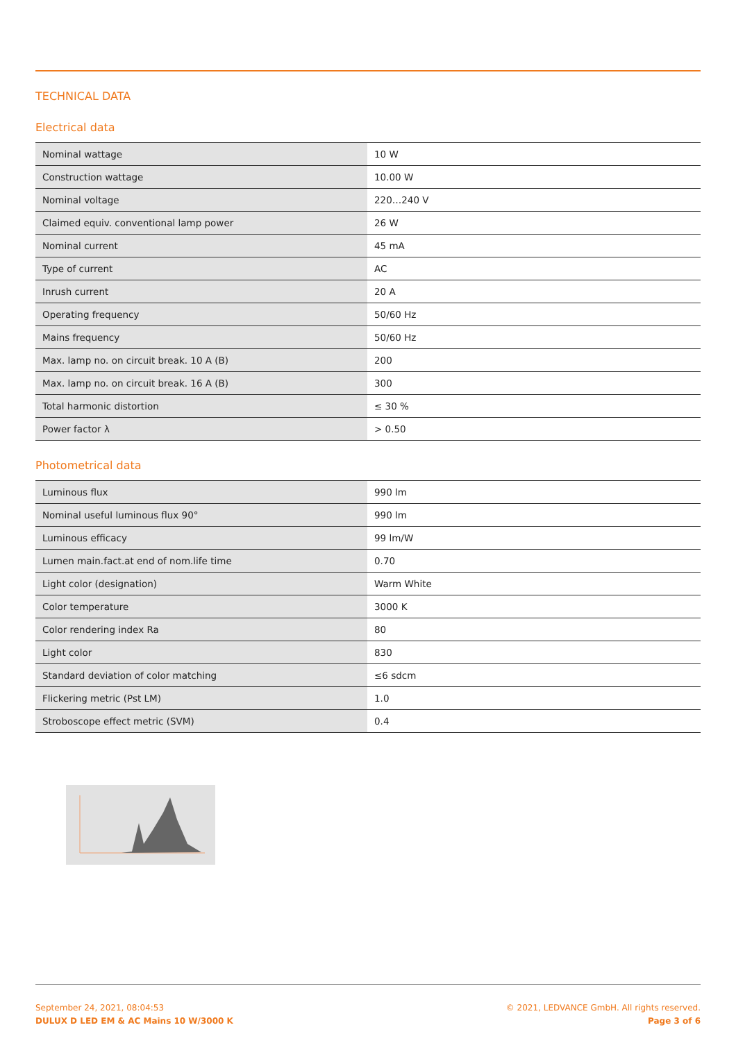TECHNICAL DATA
Electrical data
| Nominal wattage | 10 W |
| Construction wattage | 10.00 W |
| Nominal voltage | 220…240 V |
| Claimed equiv. conventional lamp power | 26 W |
| Nominal current | 45 mA |
| Type of current | AC |
| Inrush current | 20 A |
| Operating frequency | 50/60 Hz |
| Mains frequency | 50/60 Hz |
| Max. lamp no. on circuit break. 10 A (B) | 200 |
| Max. lamp no. on circuit break. 16 A (B) | 300 |
| Total harmonic distortion | ≤ 30 % |
| Power factor λ | > 0.50 |
Photometrical data
| Luminous flux | 990 lm |
| Nominal useful luminous flux 90° | 990 lm |
| Luminous efficacy | 99 lm/W |
| Lumen main.fact.at end of nom.life time | 0.70 |
| Light color (designation) | Warm White |
| Color temperature | 3000 K |
| Color rendering index Ra | 80 |
| Light color | 830 |
| Standard deviation of color matching | ≤6 sdcm |
| Flickering metric (Pst LM) | 1.0 |
| Stroboscope effect metric (SVM) | 0.4 |
September 24, 2021, 08:04:53
DULUX D LED EM & AC Mains 10 W/3000 K
© 2021, LEDVANCE GmbH. All rights reserved.
Page 3 of 6